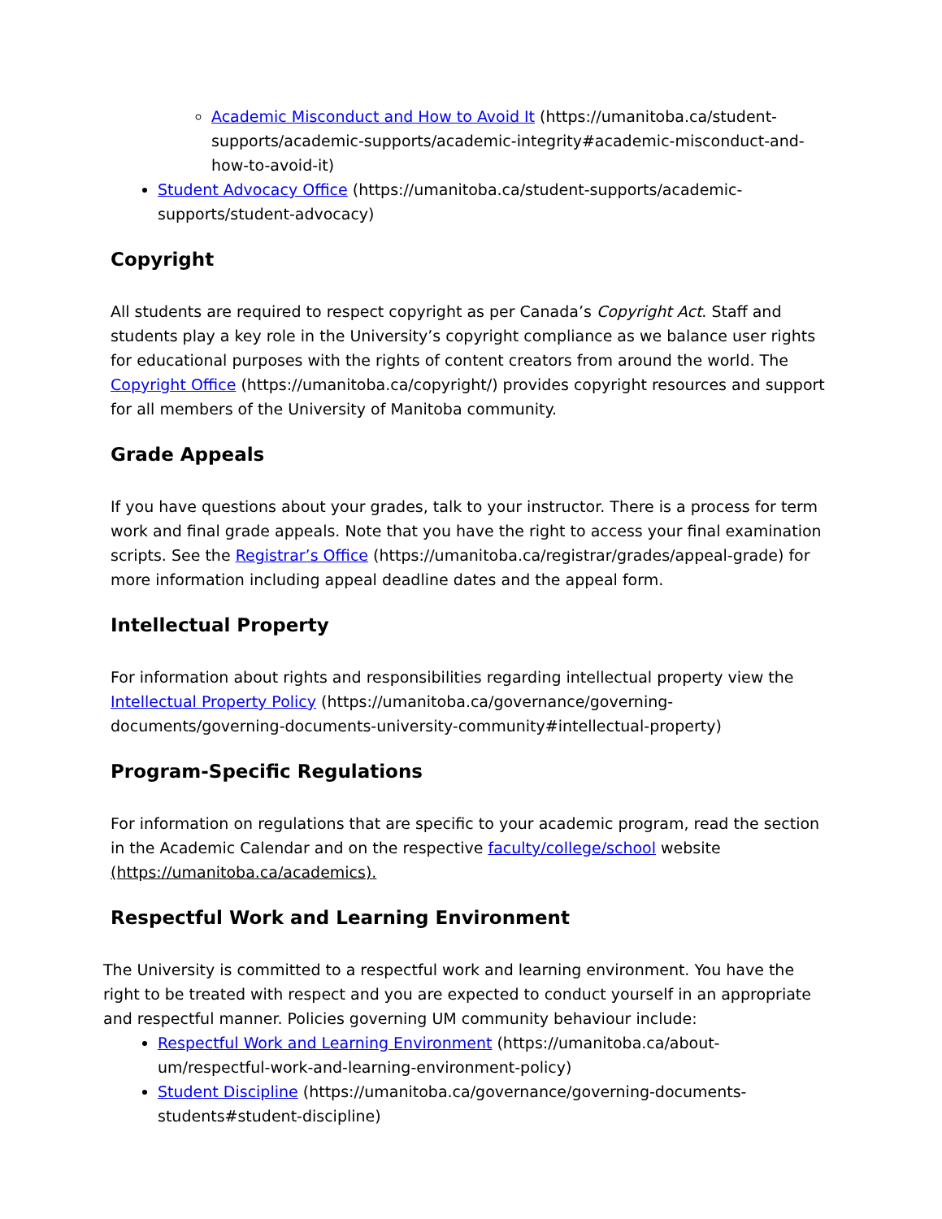Academic Misconduct and How to Avoid It (https://umanitoba.ca/student-supports/academic-supports/academic-integrity#academic-misconduct-and-how-to-avoid-it)
Student Advocacy Office (https://umanitoba.ca/student-supports/academic-supports/student-advocacy)
Copyright
All students are required to respect copyright as per Canada’s Copyright Act. Staff and students play a key role in the University’s copyright compliance as we balance user rights for educational purposes with the rights of content creators from around the world. The Copyright Office (https://umanitoba.ca/copyright/) provides copyright resources and support for all members of the University of Manitoba community.
Grade Appeals
If you have questions about your grades, talk to your instructor. There is a process for term work and final grade appeals. Note that you have the right to access your final examination scripts. See the Registrar’s Office (https://umanitoba.ca/registrar/grades/appeal-grade) for more information including appeal deadline dates and the appeal form.
Intellectual Property
For information about rights and responsibilities regarding intellectual property view the Intellectual Property Policy (https://umanitoba.ca/governance/governing-documents/governing-documents-university-community#intellectual-property)
Program-Specific Regulations
For information on regulations that are specific to your academic program, read the section in the Academic Calendar and on the respective faculty/college/school website (https://umanitoba.ca/academics).
Respectful Work and Learning Environment
The University is committed to a respectful work and learning environment. You have the right to be treated with respect and you are expected to conduct yourself in an appropriate and respectful manner. Policies governing UM community behaviour include:
Respectful Work and Learning Environment (https://umanitoba.ca/about-um/respectful-work-and-learning-environment-policy)
Student Discipline (https://umanitoba.ca/governance/governing-documents-students#student-discipline)